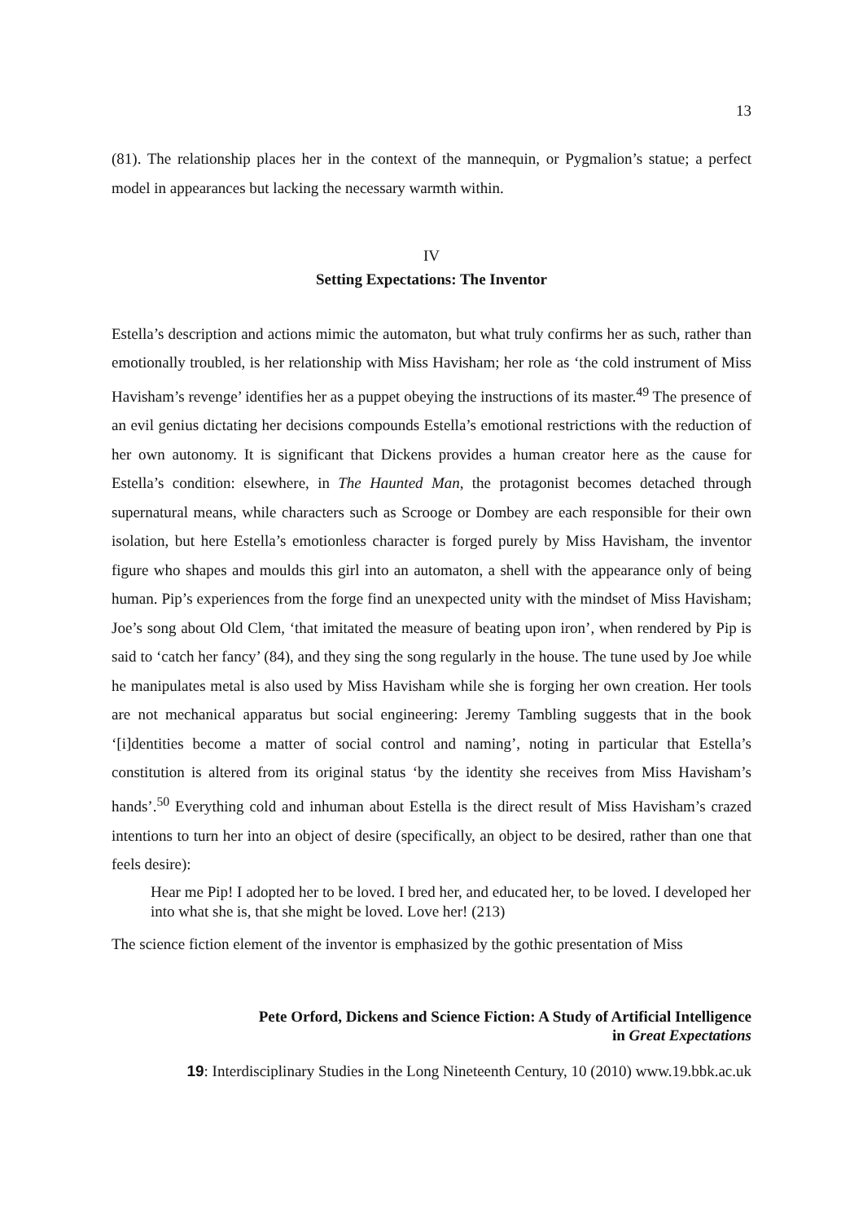13
(81). The relationship places her in the context of the mannequin, or Pygmalion’s statue; a perfect model in appearances but lacking the necessary warmth within.
IV
Setting Expectations: The Inventor
Estella’s description and actions mimic the automaton, but what truly confirms her as such, rather than emotionally troubled, is her relationship with Miss Havisham; her role as ‘the cold instrument of Miss Havisham’s revenge’ identifies her as a puppet obeying the instructions of its master.<sup>49</sup> The presence of an evil genius dictating her decisions compounds Estella’s emotional restrictions with the reduction of her own autonomy. It is significant that Dickens provides a human creator here as the cause for Estella’s condition: elsewhere, in The Haunted Man, the protagonist becomes detached through supernatural means, while characters such as Scrooge or Dombey are each responsible for their own isolation, but here Estella’s emotionless character is forged purely by Miss Havisham, the inventor figure who shapes and moulds this girl into an automaton, a shell with the appearance only of being human. Pip’s experiences from the forge find an unexpected unity with the mindset of Miss Havisham; Joe’s song about Old Clem, ‘that imitated the measure of beating upon iron’, when rendered by Pip is said to ‘catch her fancy’ (84), and they sing the song regularly in the house. The tune used by Joe while he manipulates metal is also used by Miss Havisham while she is forging her own creation. Her tools are not mechanical apparatus but social engineering: Jeremy Tambling suggests that in the book ‘[i]dentities become a matter of social control and naming’, noting in particular that Estella’s constitution is altered from its original status ‘by the identity she receives from Miss Havisham’s hands’.<sup>50</sup> Everything cold and inhuman about Estella is the direct result of Miss Havisham’s crazed intentions to turn her into an object of desire (specifically, an object to be desired, rather than one that feels desire):
Hear me Pip! I adopted her to be loved. I bred her, and educated her, to be loved. I developed her into what she is, that she might be loved. Love her! (213)
The science fiction element of the inventor is emphasized by the gothic presentation of Miss
Pete Orford, Dickens and Science Fiction: A Study of Artificial Intelligence
in Great Expectations
19: Interdisciplinary Studies in the Long Nineteenth Century, 10 (2010) www.19.bbk.ac.uk